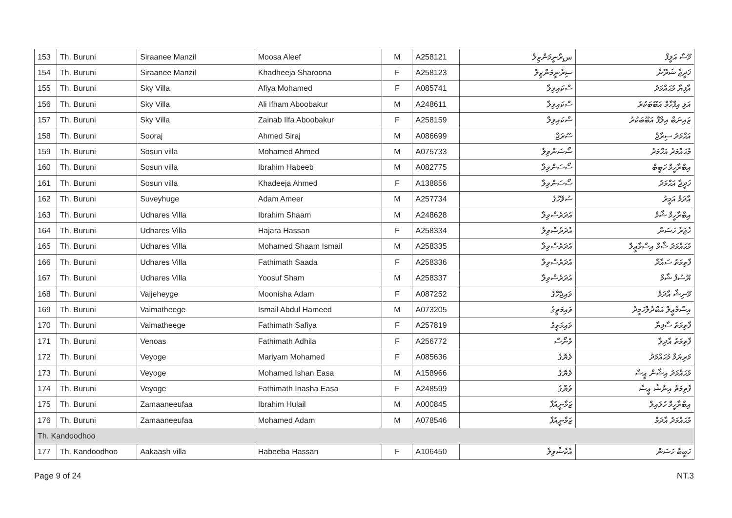| 153 | Th. Buruni | Siraanee Manzil | Moosa Aleef | M | A258121 | سިރާނީމަންޒިލް | މޫސާ އަލީފް |
| 154 | Th. Buruni | Siraanee Manzil | Khadheeja Sharoona | F | A258123 | ސިރާނީމަންޒިލް | ޚަދީޖާ ޝަރޫނާ |
| 155 | Th. Buruni | Sky Villa | Afiya Mohamed | F | A085741 | ސްކައިވިލާ | އާފިޔާ މުޙައްމަދު |
| 156 | Th. Buruni | Sky Villa | Ali Ifham Aboobakur | M | A248611 | ސްކައިވިލާ | އަލި އިފްހާމް އަބޫބަކުރު |
| 157 | Th. Buruni | Sky Villa | Zainab Ilfa Aboobakur | F | A258159 | ސްކައިވިލާ | ޒައިނަބް އިލްފާ އަބޫބަކުރު |
| 158 | Th. Buruni | Sooraj | Ahmed Siraj | M | A086699 | ސޫރަޖް | އަޙްމަދު ސިރާޖް |
| 159 | Th. Buruni | Sosun villa | Mohamed Ahmed | M | A075733 | ސޯސަންވިލާ | މުޙައްމަދު އަޙްމަދު |
| 160 | Th. Buruni | Sosun villa | Ibrahim Habeeb | M | A082775 | ސޯސަންވިލާ | އިބްރާހީމް ހަބީބް |
| 161 | Th. Buruni | Sosun villa | Khadeeja Ahmed | F | A138856 | ސޯސަންވިލާ | ޚަދީޖާ އަޙްމަދު |
| 162 | Th. Buruni | Suveyhuge | Adam Ameer | M | A257734 | ސުވޭހުގެ | އާދަމް އަމީރު |
| 163 | Th. Buruni | Udhares Villa | Ibrahim Shaam | M | A248628 | އުދަރެސްވިލާ | އިބްރާހީމް ޝާމް |
| 164 | Th. Buruni | Udhares Villa | Hajara Hassan | F | A258334 | އުދަރެސްވިލާ | ހާޖަރާ ހަސަން |
| 165 | Th. Buruni | Udhares Villa | Mohamed Shaam Ismail | M | A258335 | އުދަރެސްވިލާ | މުޙައްމަދު ޝާމް އިސްމާޢީލް |
| 166 | Th. Buruni | Udhares Villa | Fathimath Saada | F | A258336 | އުދަރެސްވިލާ | ފާތިމަތު ސައާދާ |
| 167 | Th. Buruni | Udhares Villa | Yoosuf Sham | M | A258337 | އުދަރެސްވިލާ | ޔޫސުފް ޝާމް |
| 168 | Th. Buruni | Vaijeheyge | Moonisha Adam | F | A087252 | ވައިޖެހޭގެ | މޫނިޝާ އާދަމް |
| 169 | Th. Buruni | Vaimatheege | Ismail Abdul Hameed | M | A073205 | ވައިމަތީގެ | އިސްމާޢީލް އަބްދުލްހަމީދު |
| 170 | Th. Buruni | Vaimatheege | Fathimath Safiya | F | A257819 | ވައިމަތީގެ | ފާތިމަތު ސާފިޔާ |
| 171 | Th. Buruni | Venoas | Fathimath Adhila | F | A256772 | ވެނޯސް | ފާތިމަތު އާދިލާ |
| 172 | Th. Buruni | Veyoge | Mariyam Mohamed | F | A085636 | ވެޔޮގެ | މަރިޔަމް މުޙައްމަދު |
| 173 | Th. Buruni | Veyoge | Mohamed Ishan Easa | M | A158966 | ވެޔޮގެ | މުޙައްމަދު އިޝާން ޢީސާ |
| 174 | Th. Buruni | Veyoge | Fathimath Inasha Easa | F | A248599 | ވެޔޮގެ | ފާތިމަތު އިނާޝާ ޢީސާ |
| 175 | Th. Buruni | Zamaaneeufaa | Ibrahim Hulail | M | A000845 | ޒަމާނީއުފާ | އިބްރާހީމް ހުލައިލް |
| 176 | Th. Buruni | Zamaaneeufaa | Mohamed Adam | M | A078546 | ޒަމާނީއުފާ | މުޙައްމަދު އާދަމް |
| Th. Kandoodhoo | | | | | | | |
| 177 | Th. Kandoodhoo | Aakaash villa | Habeeba Hassan | F | A106450 | އާކާޝްވިލާ | ހަބީބާ ހަސަން |
Page 9 of 24 NT.3